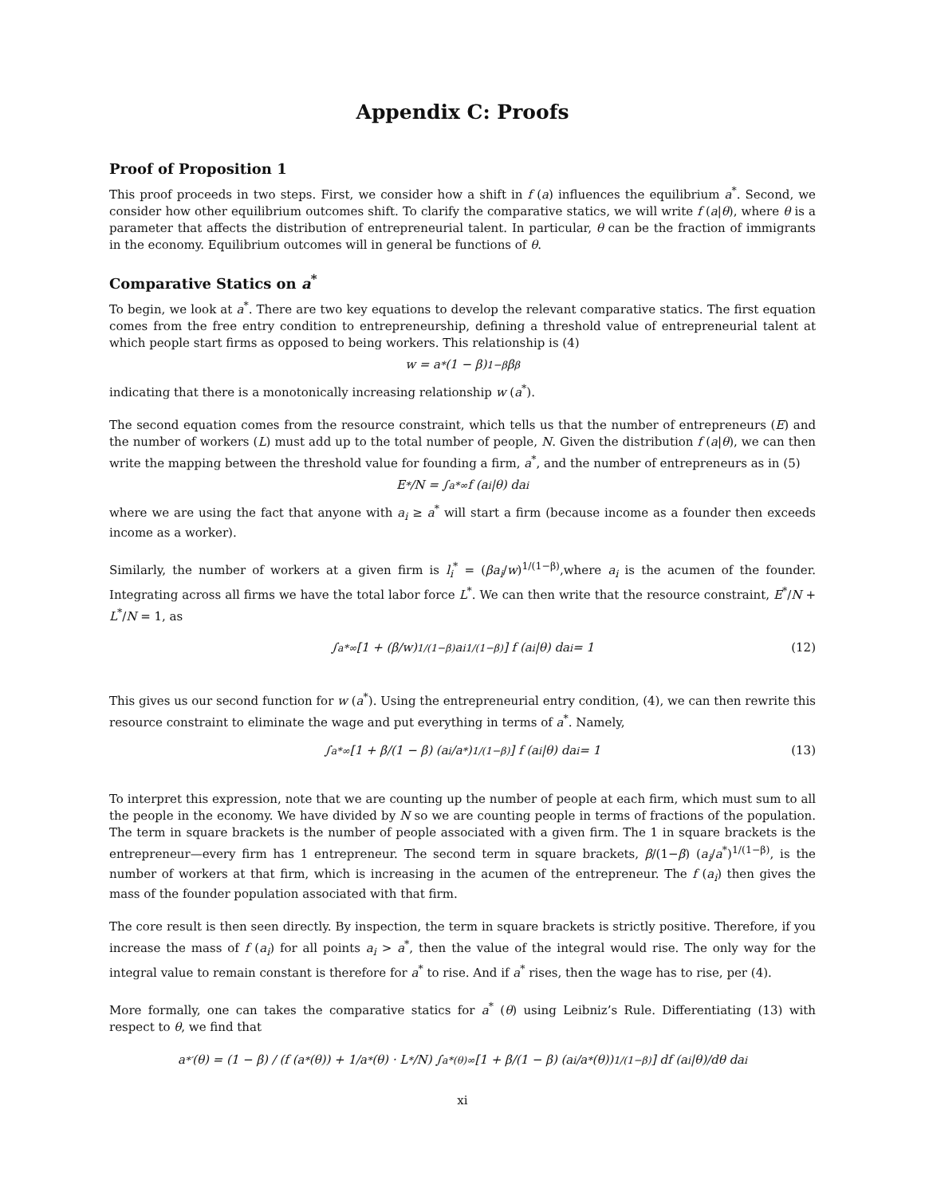Appendix C: Proofs
Proof of Proposition 1
This proof proceeds in two steps. First, we consider how a shift in f (a) influences the equilibrium a<sup>*</sup>. Second, we consider how other equilibrium outcomes shift. To clarify the comparative statics, we will write f (a|θ), where θ is a parameter that affects the distribution of entrepreneurial talent. In particular, θ can be the fraction of immigrants in the economy. Equilibrium outcomes will in general be functions of θ.
Comparative Statics on a<sup>*</sup>
To begin, we look at a<sup>*</sup>. There are two key equations to develop the relevant comparative statics. The first equation comes from the free entry condition to entrepreneurship, defining a threshold value of entrepreneurial talent at which people start firms as opposed to being workers. This relationship is (4)
w = a<sup>*</sup> (1 − β)<sup>1−β</sup> β<sup>β</sup>
indicating that there is a monotonically increasing relationship w (a<sup>*</sup>).
The second equation comes from the resource constraint, which tells us that the number of entrepreneurs (E) and the number of workers (L) must add up to the total number of people, N. Given the distribution f (a|θ), we can then write the mapping between the threshold value for founding a firm, a<sup>*</sup>, and the number of entrepreneurs as in (5)
E<sup>*</sup>/N = ∫<sub>a*</sub><sup>∞</sup> f (a<sub>i</sub>|θ) da<sub>i</sub>
where we are using the fact that anyone with a<sub>i</sub> ≥ a<sup>*</sup> will start a firm (because income as a founder then exceeds income as a worker).
Similarly, the number of workers at a given firm is l<sub>i</sub><sup>*</sup> = (βa<sub>i</sub>/w)<sup>1/(1−β)</sup>,where a<sub>i</sub> is the acumen of the founder. Integrating across all firms we have the total labor force L<sup>*</sup>. We can then write that the resource constraint, E<sup>*</sup>/N + L<sup>*</sup>/N = 1, as
∫<sub>a*</sub><sup>∞</sup> [1 + (β/w)<sup>1/(1−β)</sup> a<sub>i</sub><sup>1/(1−β)</sup>] f (a<sub>i</sub>|θ) da<sub>i</sub> = 1 (12)
This gives us our second function for w (a<sup>*</sup>). Using the entrepreneurial entry condition, (4), we can then rewrite this resource constraint to eliminate the wage and put everything in terms of a<sup>*</sup>. Namely,
∫<sub>a*</sub><sup>∞</sup> [1 + β/(1 − β) (a<sub>i</sub>/a<sup>*</sup>)<sup>1/(1−β)</sup>] f (a<sub>i</sub>|θ) da<sub>i</sub> = 1 (13)
To interpret this expression, note that we are counting up the number of people at each firm, which must sum to all the people in the economy. We have divided by N so we are counting people in terms of fractions of the population. The term in square brackets is the number of people associated with a given firm. The 1 in square brackets is the entrepreneur—every firm has 1 entrepreneur. The second term in square brackets, β/(1−β) (a<sub>i</sub>/a<sup>*</sup>)<sup>1/(1−β)</sup>, is the number of workers at that firm, which is increasing in the acumen of the entrepreneur. The f (a<sub>i</sub>) then gives the mass of the founder population associated with that firm.
The core result is then seen directly. By inspection, the term in square brackets is strictly positive. Therefore, if you increase the mass of f (a<sub>i</sub>) for all points a<sub>i</sub> > a<sup>*</sup>, then the value of the integral would rise. The only way for the integral value to remain constant is therefore for a<sup>*</sup> to rise. And if a<sup>*</sup> rises, then the wage has to rise, per (4).
More formally, one can takes the comparative statics for a<sup>*</sup> (θ) using Leibniz’s Rule. Differentiating (13) with respect to θ, we find that
a<sup>*′</sup> (θ) = (1 − β) / (f (a<sup>*</sup> (θ)) + 1/a<sup>*</sup>(θ) · L<sup>*</sup>/N) ∫<sub>a*(θ)</sub><sup>∞</sup> [1 + β/(1 − β) (a<sub>i</sub>/a<sup>*</sup> (θ))<sup>1/(1−β)</sup>] df (a<sub>i</sub>|θ)/dθ da<sub>i</sub>
xi